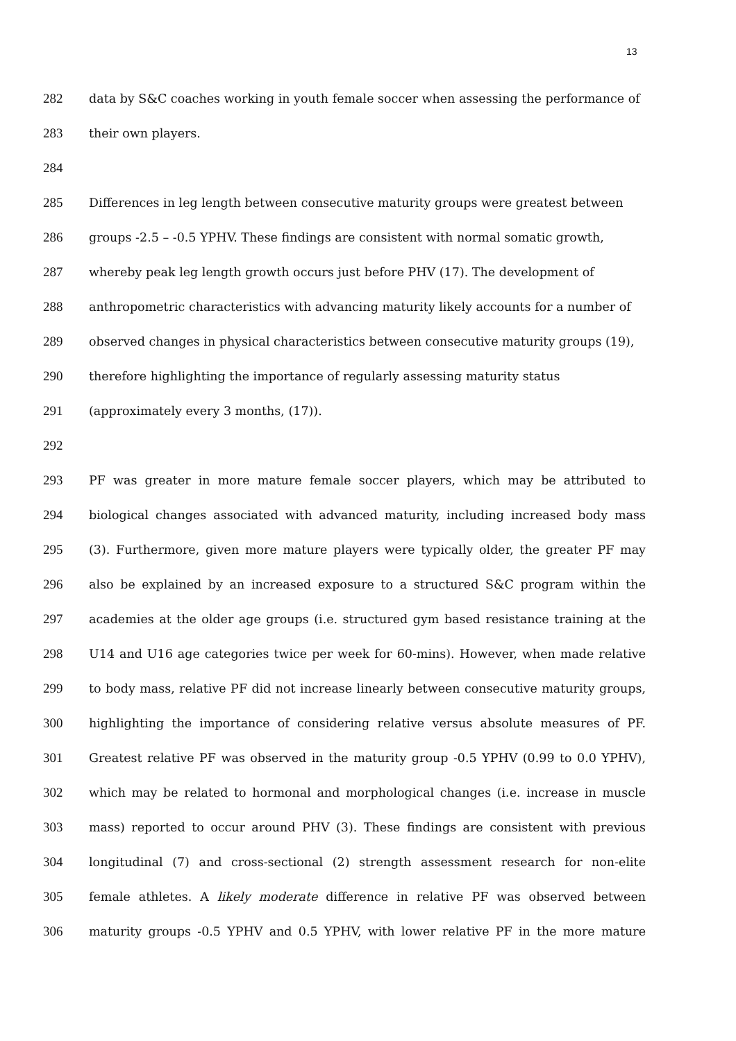13
282 data by S&C coaches working in youth female soccer when assessing the performance of
283 their own players.
284
285 Differences in leg length between consecutive maturity groups were greatest between
286 groups -2.5 – -0.5 YPHV. These findings are consistent with normal somatic growth,
287 whereby peak leg length growth occurs just before PHV (17). The development of
288 anthropometric characteristics with advancing maturity likely accounts for a number of
289 observed changes in physical characteristics between consecutive maturity groups (19),
290 therefore highlighting the importance of regularly assessing maturity status
291 (approximately every 3 months, (17)).
292
293 PF was greater in more mature female soccer players, which may be attributed to
294 biological changes associated with advanced maturity, including increased body mass
295 (3). Furthermore, given more mature players were typically older, the greater PF may
296 also be explained by an increased exposure to a structured S&C program within the
297 academies at the older age groups (i.e. structured gym based resistance training at the
298 U14 and U16 age categories twice per week for 60-mins). However, when made relative
299 to body mass, relative PF did not increase linearly between consecutive maturity groups,
300 highlighting the importance of considering relative versus absolute measures of PF.
301 Greatest relative PF was observed in the maturity group -0.5 YPHV (0.99 to 0.0 YPHV),
302 which may be related to hormonal and morphological changes (i.e. increase in muscle
303 mass) reported to occur around PHV (3). These findings are consistent with previous
304 longitudinal (7) and cross-sectional (2) strength assessment research for non-elite
305 female athletes. A likely moderate difference in relative PF was observed between
306 maturity groups -0.5 YPHV and 0.5 YPHV, with lower relative PF in the more mature